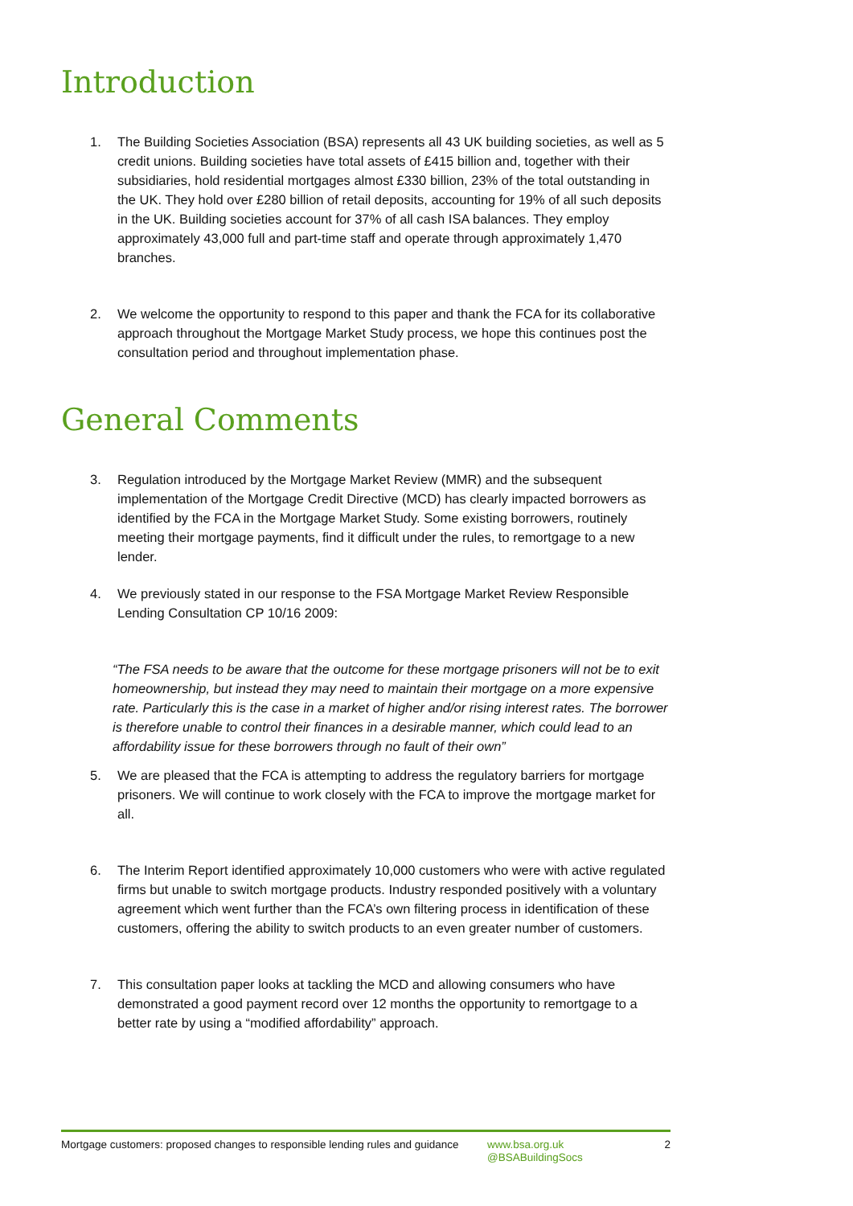Introduction
1. The Building Societies Association (BSA) represents all 43 UK building societies, as well as 5 credit unions. Building societies have total assets of £415 billion and, together with their subsidiaries, hold residential mortgages almost £330 billion, 23% of the total outstanding in the UK. They hold over £280 billion of retail deposits, accounting for 19% of all such deposits in the UK. Building societies account for 37% of all cash ISA balances. They employ approximately 43,000 full and part-time staff and operate through approximately 1,470 branches.
2. We welcome the opportunity to respond to this paper and thank the FCA for its collaborative approach throughout the Mortgage Market Study process, we hope this continues post the consultation period and throughout implementation phase.
General Comments
3. Regulation introduced by the Mortgage Market Review (MMR) and the subsequent implementation of the Mortgage Credit Directive (MCD) has clearly impacted borrowers as identified by the FCA in the Mortgage Market Study. Some existing borrowers, routinely meeting their mortgage payments, find it difficult under the rules, to remortgage to a new lender.
4. We previously stated in our response to the FSA Mortgage Market Review Responsible Lending Consultation CP 10/16 2009:
“The FSA needs to be aware that the outcome for these mortgage prisoners will not be to exit homeownership, but instead they may need to maintain their mortgage on a more expensive rate. Particularly this is the case in a market of higher and/or rising interest rates. The borrower is therefore unable to control their finances in a desirable manner, which could lead to an affordability issue for these borrowers through no fault of their own”
5. We are pleased that the FCA is attempting to address the regulatory barriers for mortgage prisoners. We will continue to work closely with the FCA to improve the mortgage market for all.
6. The Interim Report identified approximately 10,000 customers who were with active regulated firms but unable to switch mortgage products. Industry responded positively with a voluntary agreement which went further than the FCA’s own filtering process in identification of these customers, offering the ability to switch products to an even greater number of customers.
7. This consultation paper looks at tackling the MCD and allowing consumers who have demonstrated a good payment record over 12 months the opportunity to remortgage to a better rate by using a “modified affordability” approach.
Mortgage customers: proposed changes to responsible lending rules and guidance
www.bsa.org.uk
@BSABuildingSocs
2